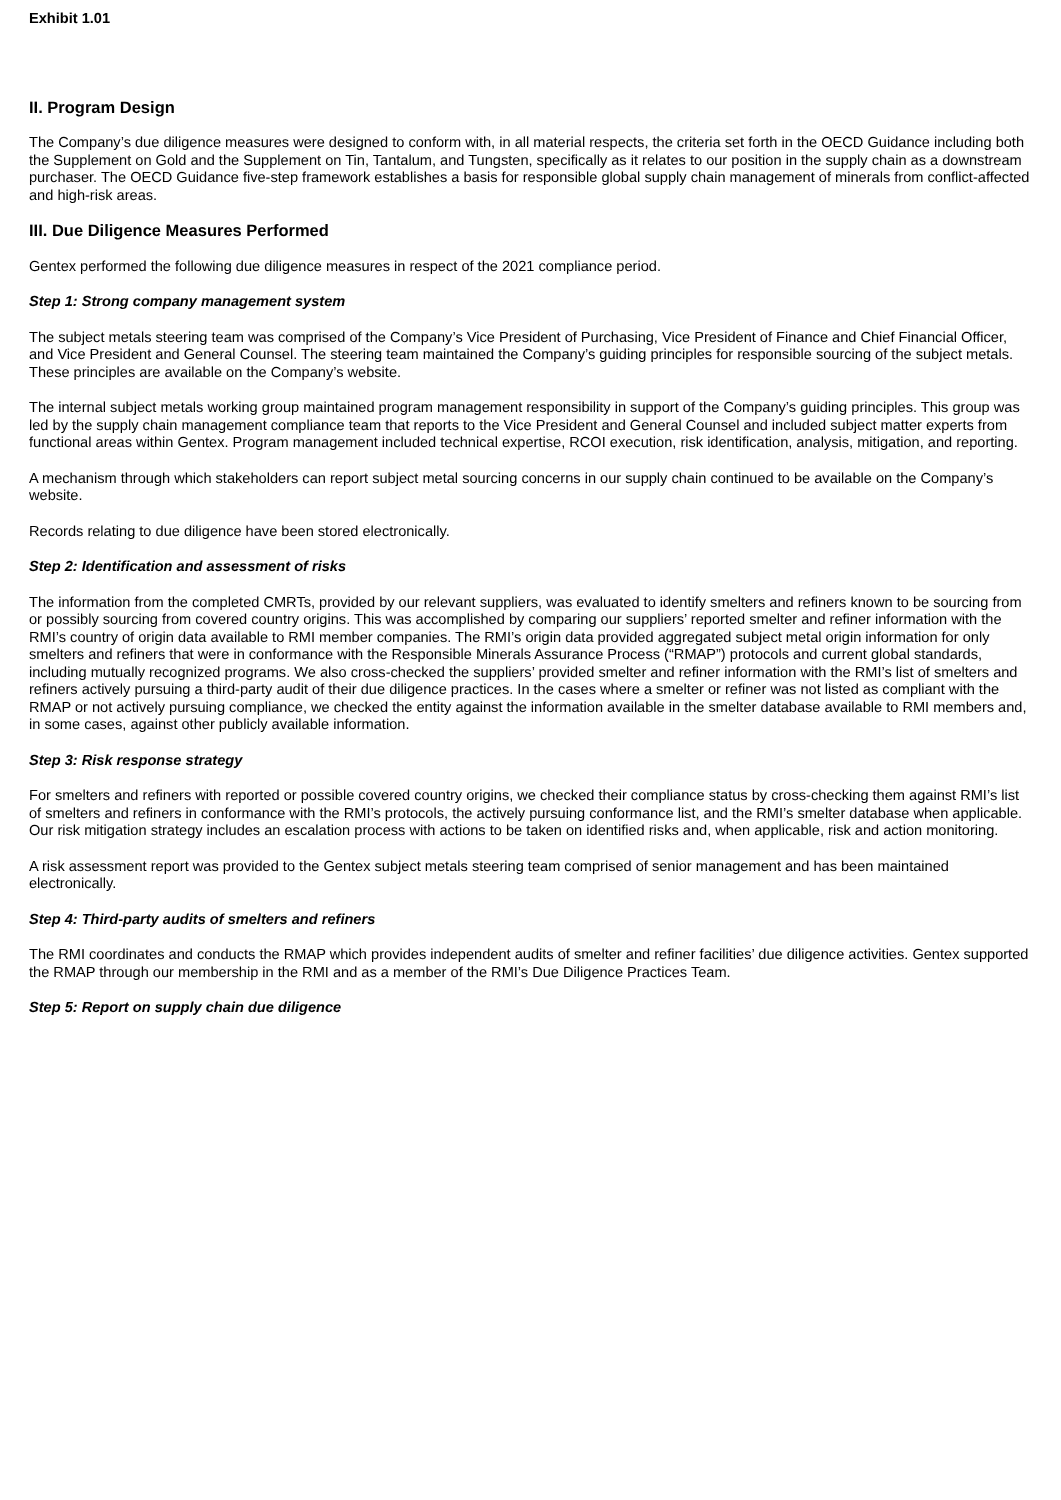Exhibit 1.01
II. Program Design
The Company’s due diligence measures were designed to conform with, in all material respects, the criteria set forth in the OECD Guidance including both the Supplement on Gold and the Supplement on Tin, Tantalum, and Tungsten, specifically as it relates to our position in the supply chain as a downstream purchaser. The OECD Guidance five-step framework establishes a basis for responsible global supply chain management of minerals from conflict-affected and high-risk areas.
III. Due Diligence Measures Performed
Gentex performed the following due diligence measures in respect of the 2021 compliance period.
Step 1: Strong company management system
The subject metals steering team was comprised of the Company’s Vice President of Purchasing, Vice President of Finance and Chief Financial Officer, and Vice President and General Counsel. The steering team maintained the Company’s guiding principles for responsible sourcing of the subject metals. These principles are available on the Company’s website.
The internal subject metals working group maintained program management responsibility in support of the Company’s guiding principles. This group was led by the supply chain management compliance team that reports to the Vice President and General Counsel and included subject matter experts from functional areas within Gentex. Program management included technical expertise, RCOI execution, risk identification, analysis, mitigation, and reporting.
A mechanism through which stakeholders can report subject metal sourcing concerns in our supply chain continued to be available on the Company’s website.
Records relating to due diligence have been stored electronically.
Step 2: Identification and assessment of risks
The information from the completed CMRTs, provided by our relevant suppliers, was evaluated to identify smelters and refiners known to be sourcing from or possibly sourcing from covered country origins. This was accomplished by comparing our suppliers’ reported smelter and refiner information with the RMI’s country of origin data available to RMI member companies. The RMI’s origin data provided aggregated subject metal origin information for only smelters and refiners that were in conformance with the Responsible Minerals Assurance Process (“RMAP”) protocols and current global standards, including mutually recognized programs. We also cross-checked the suppliers’ provided smelter and refiner information with the RMI’s list of smelters and refiners actively pursuing a third-party audit of their due diligence practices. In the cases where a smelter or refiner was not listed as compliant with the RMAP or not actively pursuing compliance, we checked the entity against the information available in the smelter database available to RMI members and, in some cases, against other publicly available information.
Step 3: Risk response strategy
For smelters and refiners with reported or possible covered country origins, we checked their compliance status by cross-checking them against RMI’s list of smelters and refiners in conformance with the RMI’s protocols, the actively pursuing conformance list, and the RMI’s smelter database when applicable. Our risk mitigation strategy includes an escalation process with actions to be taken on identified risks and, when applicable, risk and action monitoring.
A risk assessment report was provided to the Gentex subject metals steering team comprised of senior management and has been maintained electronically.
Step 4: Third-party audits of smelters and refiners
The RMI coordinates and conducts the RMAP which provides independent audits of smelter and refiner facilities’ due diligence activities. Gentex supported the RMAP through our membership in the RMI and as a member of the RMI’s Due Diligence Practices Team.
Step 5: Report on supply chain due diligence